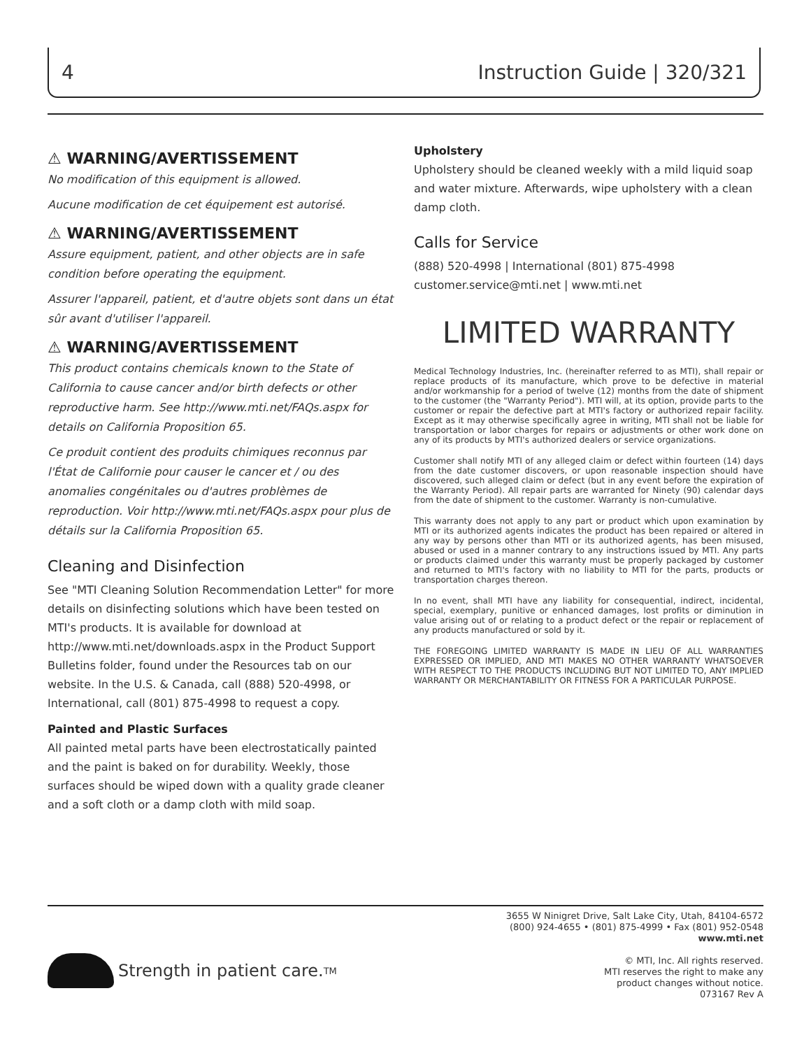4 Instruction Guide | 320/321
⚠ WARNING/AVERTISSEMENT
No modification of this equipment is allowed.
Aucune modification de cet équipement est autorisé.
⚠ WARNING/AVERTISSEMENT
Assure equipment, patient, and other objects are in safe condition before operating the equipment.
Assurer l'appareil, patient, et d'autre objets sont dans un état sûr avant d'utiliser l'appareil.
⚠ WARNING/AVERTISSEMENT
This product contains chemicals known to the State of California to cause cancer and/or birth defects or other reproductive harm. See http://www.mti.net/FAQs.aspx for details on California Proposition 65.
Ce produit contient des produits chimiques reconnus par l'État de Californie pour causer le cancer et / ou des anomalies congénitales ou d'autres problèmes de reproduction. Voir http://www.mti.net/FAQs.aspx pour plus de détails sur la California Proposition 65.
Cleaning and Disinfection
See "MTI Cleaning Solution Recommendation Letter" for more details on disinfecting solutions which have been tested on MTI's products. It is available for download at http://www.mti.net/downloads.aspx in the Product Support Bulletins folder, found under the Resources tab on our website. In the U.S. & Canada, call (888) 520-4998, or International, call (801) 875-4998 to request a copy.
Painted and Plastic Surfaces
All painted metal parts have been electrostatically painted and the paint is baked on for durability. Weekly, those surfaces should be wiped down with a quality grade cleaner and a soft cloth or a damp cloth with mild soap.
Upholstery
Upholstery should be cleaned weekly with a mild liquid soap and water mixture. Afterwards, wipe upholstery with a clean damp cloth.
Calls for Service
(888) 520-4998 | International (801) 875-4998
customer.service@mti.net | www.mti.net
LIMITED WARRANTY
Medical Technology Industries, Inc. (hereinafter referred to as MTI), shall repair or replace products of its manufacture, which prove to be defective in material and/or workmanship for a period of twelve (12) months from the date of shipment to the customer (the "Warranty Period"). MTI will, at its option, provide parts to the customer or repair the defective part at MTI's factory or authorized repair facility. Except as it may otherwise specifically agree in writing, MTI shall not be liable for transportation or labor charges for repairs or adjustments or other work done on any of its products by MTI's authorized dealers or service organizations.
Customer shall notify MTI of any alleged claim or defect within fourteen (14) days from the date customer discovers, or upon reasonable inspection should have discovered, such alleged claim or defect (but in any event before the expiration of the Warranty Period). All repair parts are warranted for Ninety (90) calendar days from the date of shipment to the customer. Warranty is non-cumulative.
This warranty does not apply to any part or product which upon examination by MTI or its authorized agents indicates the product has been repaired or altered in any way by persons other than MTI or its authorized agents, has been misused, abused or used in a manner contrary to any instructions issued by MTI. Any parts or products claimed under this warranty must be properly packaged by customer and returned to MTI's factory with no liability to MTI for the parts, products or transportation charges thereon.
In no event, shall MTI have any liability for consequential, indirect, incidental, special, exemplary, punitive or enhanced damages, lost profits or diminution in value arising out of or relating to a product defect or the repair or replacement of any products manufactured or sold by it.
THE FOREGOING LIMITED WARRANTY IS MADE IN LIEU OF ALL WARRANTIES EXPRESSED OR IMPLIED, AND MTI MAKES NO OTHER WARRANTY WHATSOEVER WITH RESPECT TO THE PRODUCTS INCLUDING BUT NOT LIMITED TO, ANY IMPLIED WARRANTY OR MERCHANTABILITY OR FITNESS FOR A PARTICULAR PURPOSE.
Strength in patient care.<sup>TM</sup>
3655 W Ninigret Drive, Salt Lake City, Utah, 84104-6572
(800) 924-4655 • (801) 875-4999 • Fax (801) 952-0548
www.mti.net
© MTI, Inc. All rights reserved.
MTI reserves the right to make any
product changes without notice.
073167 Rev A